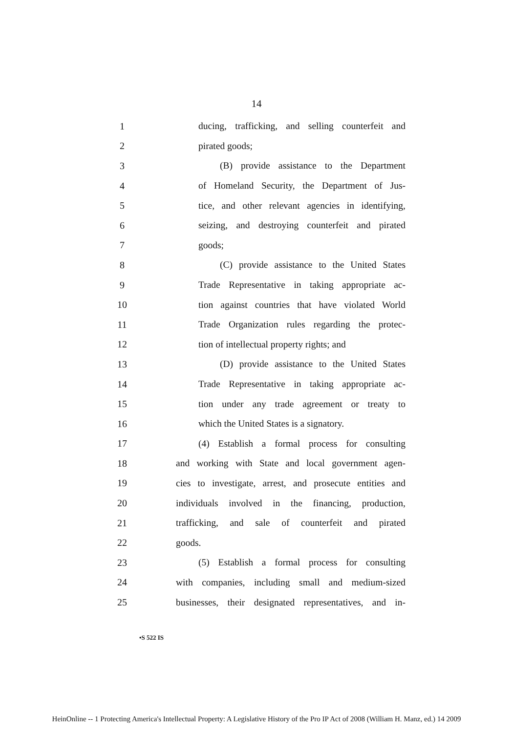14
1 ducing, trafficking, and selling counterfeit and
2 pirated goods;
3 (B) provide assistance to the Department
4 of Homeland Security, the Department of Jus-
5 tice, and other relevant agencies in identifying,
6 seizing, and destroying counterfeit and pirated
7 goods;
8 (C) provide assistance to the United States
9 Trade Representative in taking appropriate ac-
10 tion against countries that have violated World
11 Trade Organization rules regarding the protec-
12 tion of intellectual property rights; and
13 (D) provide assistance to the United States
14 Trade Representative in taking appropriate ac-
15 tion under any trade agreement or treaty to
16 which the United States is a signatory.
17 (4) Establish a formal process for consulting
18 and working with State and local government agen-
19 cies to investigate, arrest, and prosecute entities and
20 individuals involved in the financing, production,
21 trafficking, and sale of counterfeit and pirated
22 goods.
23 (5) Establish a formal process for consulting
24 with companies, including small and medium-sized
25 businesses, their designated representatives, and in-
•S 522 IS
HeinOnline -- 1 Protecting America's Intellectual Property: A Legislative History of the Pro IP Act of 2008 (William H. Manz, ed.) 14 2009